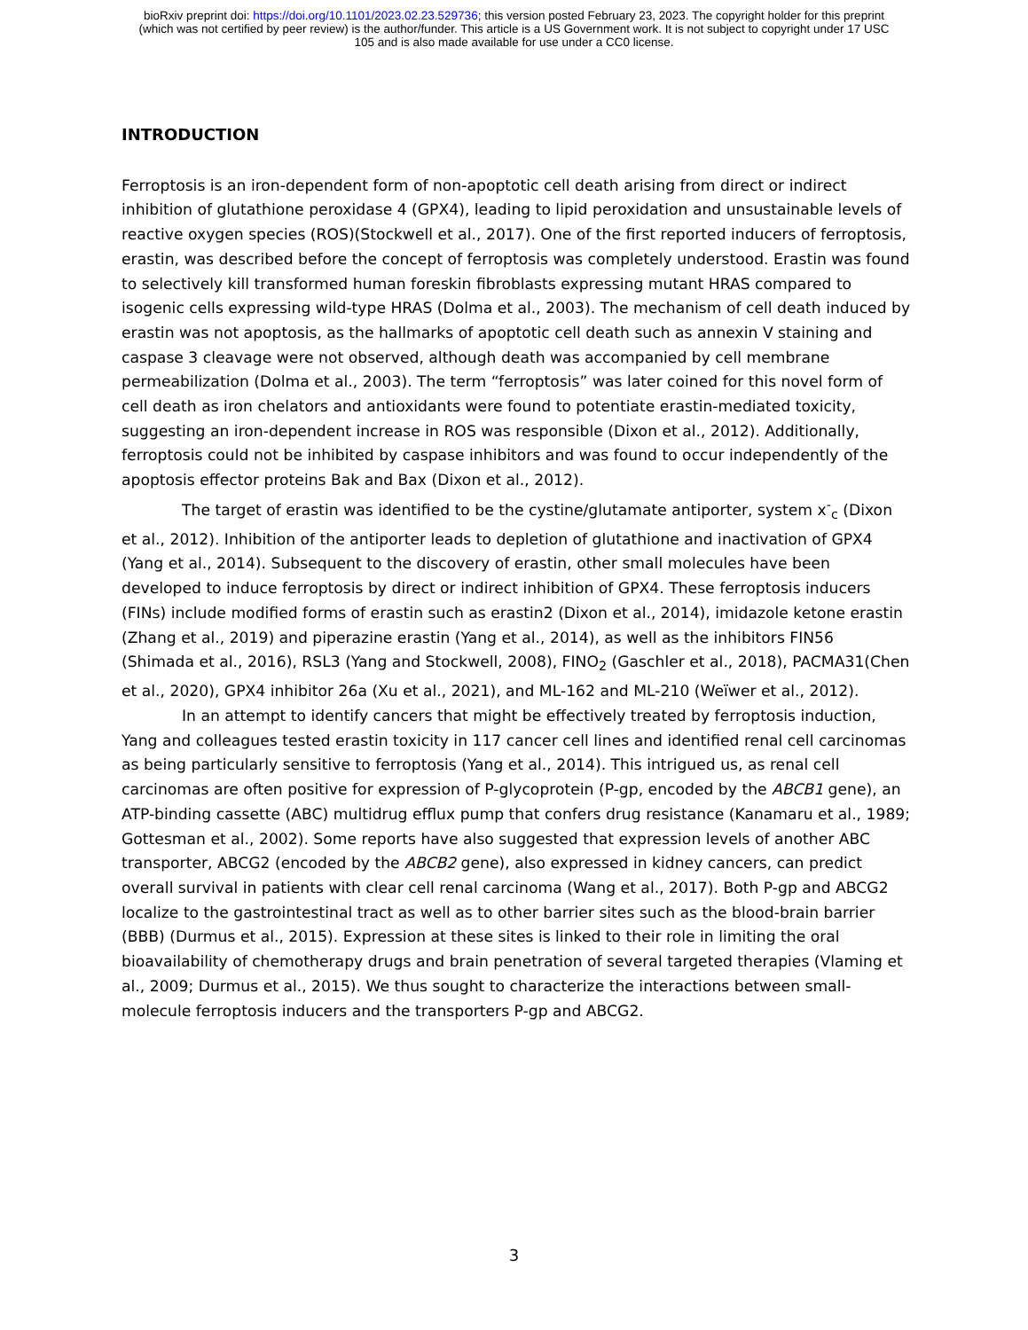bioRxiv preprint doi: https://doi.org/10.1101/2023.02.23.529736; this version posted February 23, 2023. The copyright holder for this preprint
(which was not certified by peer review) is the author/funder. This article is a US Government work. It is not subject to copyright under 17 USC
105 and is also made available for use under a CC0 license.
INTRODUCTION
Ferroptosis is an iron-dependent form of non-apoptotic cell death arising from direct or indirect inhibition of glutathione peroxidase 4 (GPX4), leading to lipid peroxidation and unsustainable levels of reactive oxygen species (ROS)(Stockwell et al., 2017). One of the first reported inducers of ferroptosis, erastin, was described before the concept of ferroptosis was completely understood. Erastin was found to selectively kill transformed human foreskin fibroblasts expressing mutant HRAS compared to isogenic cells expressing wild-type HRAS (Dolma et al., 2003). The mechanism of cell death induced by erastin was not apoptosis, as the hallmarks of apoptotic cell death such as annexin V staining and caspase 3 cleavage were not observed, although death was accompanied by cell membrane permeabilization (Dolma et al., 2003). The term “ferroptosis” was later coined for this novel form of cell death as iron chelators and antioxidants were found to potentiate erastin-mediated toxicity, suggesting an iron-dependent increase in ROS was responsible (Dixon et al., 2012). Additionally, ferroptosis could not be inhibited by caspase inhibitors and was found to occur independently of the apoptosis effector proteins Bak and Bax (Dixon et al., 2012).
The target of erastin was identified to be the cystine/glutamate antiporter, system x<sup>-</sup><sub>c</sub> (Dixon et al., 2012). Inhibition of the antiporter leads to depletion of glutathione and inactivation of GPX4 (Yang et al., 2014). Subsequent to the discovery of erastin, other small molecules have been developed to induce ferroptosis by direct or indirect inhibition of GPX4. These ferroptosis inducers (FINs) include modified forms of erastin such as erastin2 (Dixon et al., 2014), imidazole ketone erastin (Zhang et al., 2019) and piperazine erastin (Yang et al., 2014), as well as the inhibitors FIN56 (Shimada et al., 2016), RSL3 (Yang and Stockwell, 2008), FINO<sub>2</sub> (Gaschler et al., 2018), PACMA31(Chen et al., 2020), GPX4 inhibitor 26a (Xu et al., 2021), and ML-162 and ML-210 (Weïwer et al., 2012).
In an attempt to identify cancers that might be effectively treated by ferroptosis induction, Yang and colleagues tested erastin toxicity in 117 cancer cell lines and identified renal cell carcinomas as being particularly sensitive to ferroptosis (Yang et al., 2014). This intrigued us, as renal cell carcinomas are often positive for expression of P-glycoprotein (P-gp, encoded by the ABCB1 gene), an ATP-binding cassette (ABC) multidrug efflux pump that confers drug resistance (Kanamaru et al., 1989; Gottesman et al., 2002). Some reports have also suggested that expression levels of another ABC transporter, ABCG2 (encoded by the ABCB2 gene), also expressed in kidney cancers, can predict overall survival in patients with clear cell renal carcinoma (Wang et al., 2017). Both P-gp and ABCG2 localize to the gastrointestinal tract as well as to other barrier sites such as the blood-brain barrier (BBB) (Durmus et al., 2015). Expression at these sites is linked to their role in limiting the oral bioavailability of chemotherapy drugs and brain penetration of several targeted therapies (Vlaming et al., 2009; Durmus et al., 2015). We thus sought to characterize the interactions between small-molecule ferroptosis inducers and the transporters P-gp and ABCG2.
3